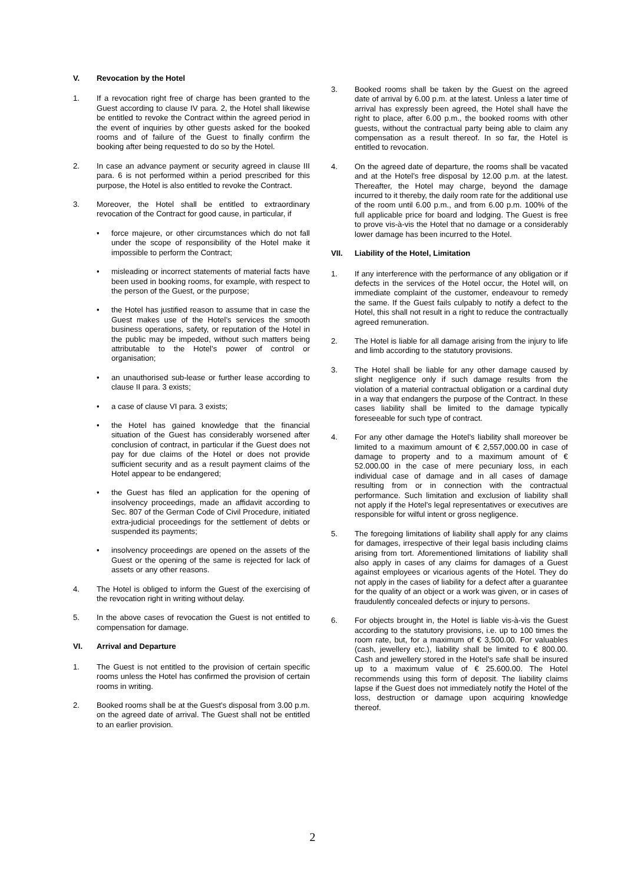V. Revocation by the Hotel
1. If a revocation right free of charge has been granted to the Guest according to clause IV para. 2, the Hotel shall likewise be entitled to revoke the Contract within the agreed period in the event of inquiries by other guests asked for the booked rooms and of failure of the Guest to finally confirm the booking after being requested to do so by the Hotel.
2. In case an advance payment or security agreed in clause III para. 6 is not performed within a period prescribed for this purpose, the Hotel is also entitled to revoke the Contract.
3. Moreover, the Hotel shall be entitled to extraordinary revocation of the Contract for good cause, in particular, if
• force majeure, or other circumstances which do not fall under the scope of responsibility of the Hotel make it impossible to perform the Contract;
• misleading or incorrect statements of material facts have been used in booking rooms, for example, with respect to the person of the Guest, or the purpose;
• the Hotel has justified reason to assume that in case the Guest makes use of the Hotel’s services the smooth business operations, safety, or reputation of the Hotel in the public may be impeded, without such matters being attributable to the Hotel’s power of control or organisation;
• an unauthorised sub-lease or further lease according to clause II para. 3 exists;
• a case of clause VI para. 3 exists;
• the Hotel has gained knowledge that the financial situation of the Guest has considerably worsened after conclusion of contract, in particular if the Guest does not pay for due claims of the Hotel or does not provide sufficient security and as a result payment claims of the Hotel appear to be endangered;
• the Guest has filed an application for the opening of insolvency proceedings, made an affidavit according to Sec. 807 of the German Code of Civil Procedure, initiated extra-judicial proceedings for the settlement of debts or suspended its payments;
• insolvency proceedings are opened on the assets of the Guest or the opening of the same is rejected for lack of assets or any other reasons.
4. The Hotel is obliged to inform the Guest of the exercising of the revocation right in writing without delay.
5. In the above cases of revocation the Guest is not entitled to compensation for damage.
VI. Arrival and Departure
1. The Guest is not entitled to the provision of certain specific rooms unless the Hotel has confirmed the provision of certain rooms in writing.
2. Booked rooms shall be at the Guest’s disposal from 3.00 p.m. on the agreed date of arrival. The Guest shall not be entitled to an earlier provision.
3. Booked rooms shall be taken by the Guest on the agreed date of arrival by 6.00 p.m. at the latest. Unless a later time of arrival has expressly been agreed, the Hotel shall have the right to place, after 6.00 p.m., the booked rooms with other guests, without the contractual party being able to claim any compensation as a result thereof. In so far, the Hotel is entitled to revocation.
4. On the agreed date of departure, the rooms shall be vacated and at the Hotel’s free disposal by 12.00 p.m. at the latest. Thereafter, the Hotel may charge, beyond the damage incurred to it thereby, the daily room rate for the additional use of the room until 6.00 p.m., and from 6.00 p.m. 100% of the full applicable price for board and lodging. The Guest is free to prove vis-à-vis the Hotel that no damage or a considerably lower damage has been incurred to the Hotel.
VII. Liability of the Hotel, Limitation
1. If any interference with the performance of any obligation or if defects in the services of the Hotel occur, the Hotel will, on immediate complaint of the customer, endeavour to remedy the same. If the Guest fails culpably to notify a defect to the Hotel, this shall not result in a right to reduce the contractually agreed remuneration.
2. The Hotel is liable for all damage arising from the injury to life and limb according to the statutory provisions.
3. The Hotel shall be liable for any other damage caused by slight negligence only if such damage results from the violation of a material contractual obligation or a cardinal duty in a way that endangers the purpose of the Contract. In these cases liability shall be limited to the damage typically foreseeable for such type of contract.
4. For any other damage the Hotel’s liability shall moreover be limited to a maximum amount of € 2,557,000.00 in case of damage to property and to a maximum amount of € 52.000.00 in the case of mere pecuniary loss, in each individual case of damage and in all cases of damage resulting from or in connection with the contractual performance. Such limitation and exclusion of liability shall not apply if the Hotel’s legal representatives or executives are responsible for wilful intent or gross negligence.
5. The foregoing limitations of liability shall apply for any claims for damages, irrespective of their legal basis including claims arising from tort. Aforementioned limitations of liability shall also apply in cases of any claims for damages of a Guest against employees or vicarious agents of the Hotel. They do not apply in the cases of liability for a defect after a guarantee for the quality of an object or a work was given, or in cases of fraudulently concealed defects or injury to persons.
6. For objects brought in, the Hotel is liable vis-à-vis the Guest according to the statutory provisions, i.e. up to 100 times the room rate, but, for a maximum of € 3,500.00. For valuables (cash, jewellery etc.), liability shall be limited to € 800.00. Cash and jewellery stored in the Hotel’s safe shall be insured up to a maximum value of € 25.600.00. The Hotel recommends using this form of deposit. The liability claims lapse if the Guest does not immediately notify the Hotel of the loss, destruction or damage upon acquiring knowledge thereof.
2